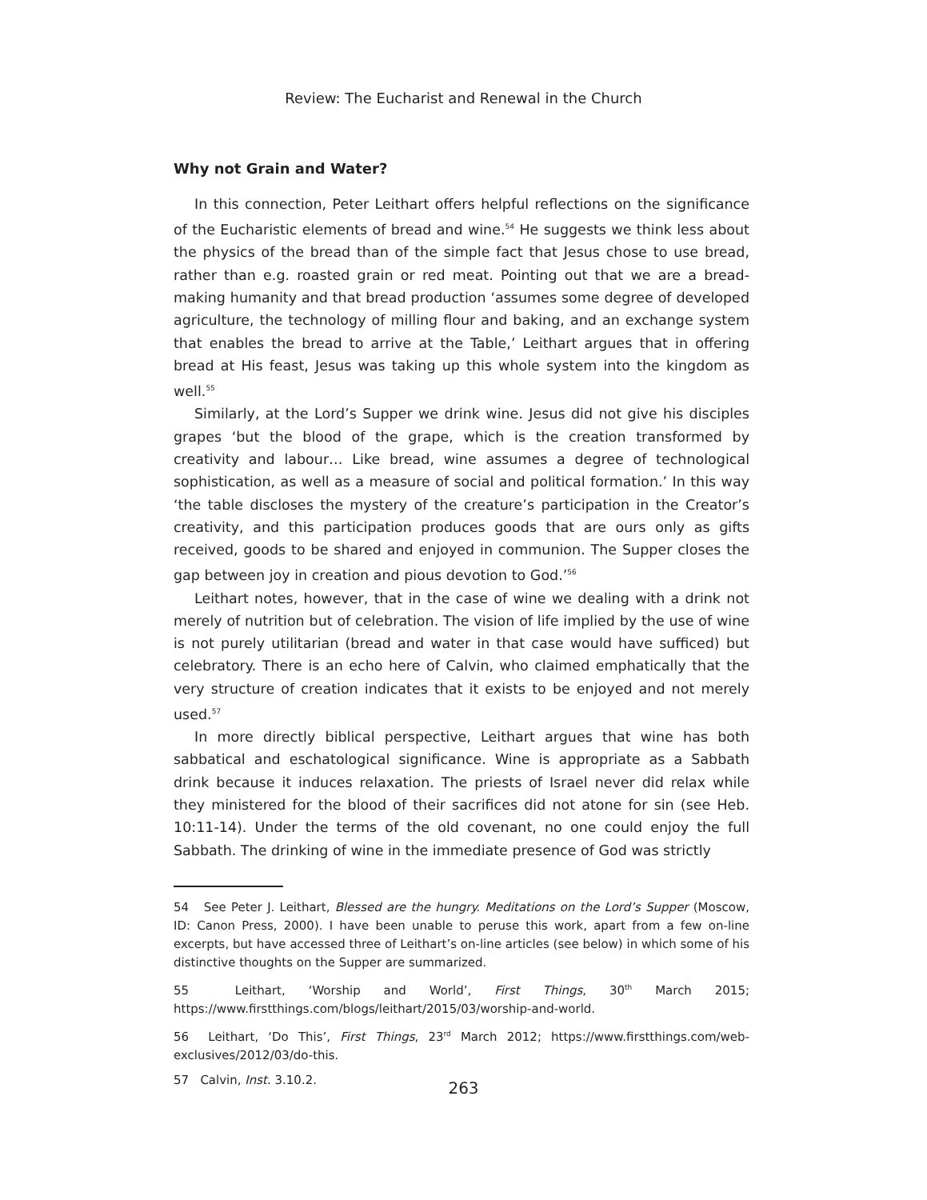Review: The Eucharist and Renewal in the Church
Why not Grain and Water?
In this connection, Peter Leithart offers helpful reflections on the significance of the Eucharistic elements of bread and wine.<sup>54</sup> He suggests we think less about the physics of the bread than of the simple fact that Jesus chose to use bread, rather than e.g. roasted grain or red meat. Pointing out that we are a bread-making humanity and that bread production ‘assumes some degree of developed agriculture, the technology of milling flour and baking, and an exchange system that enables the bread to arrive at the Table,’ Leithart argues that in offering bread at His feast, Jesus was taking up this whole system into the kingdom as well.<sup>55</sup>
Similarly, at the Lord’s Supper we drink wine. Jesus did not give his disciples grapes ‘but the blood of the grape, which is the creation transformed by creativity and labour… Like bread, wine assumes a degree of technological sophistication, as well as a measure of social and political formation.’ In this way ‘the table discloses the mystery of the creature’s participation in the Creator’s creativity, and this participation produces goods that are ours only as gifts received, goods to be shared and enjoyed in communion. The Supper closes the gap between joy in creation and pious devotion to God.’<sup>56</sup>
Leithart notes, however, that in the case of wine we dealing with a drink not merely of nutrition but of celebration. The vision of life implied by the use of wine is not purely utilitarian (bread and water in that case would have sufficed) but celebratory. There is an echo here of Calvin, who claimed emphatically that the very structure of creation indicates that it exists to be enjoyed and not merely used.<sup>57</sup>
In more directly biblical perspective, Leithart argues that wine has both sabbatical and eschatological significance. Wine is appropriate as a Sabbath drink because it induces relaxation. The priests of Israel never did relax while they ministered for the blood of their sacrifices did not atone for sin (see Heb. 10:11-14). Under the terms of the old covenant, no one could enjoy the full Sabbath. The drinking of wine in the immediate presence of God was strictly
54 See Peter J. Leithart, Blessed are the hungry. Meditations on the Lord’s Supper (Moscow, ID: Canon Press, 2000). I have been unable to peruse this work, apart from a few on-line excerpts, but have accessed three of Leithart’s on-line articles (see below) in which some of his distinctive thoughts on the Supper are summarized.
55 Leithart, ‘Worship and World’, First Things, 30<sup>th</sup> March 2015; https://www.firstthings.com/blogs/leithart/2015/03/worship-and-world.
56 Leithart, ‘Do This’, First Things, 23<sup>rd</sup> March 2012; https://www.firstthings.com/web-exclusives/2012/03/do-this.
57 Calvin, Inst. 3.10.2.
263